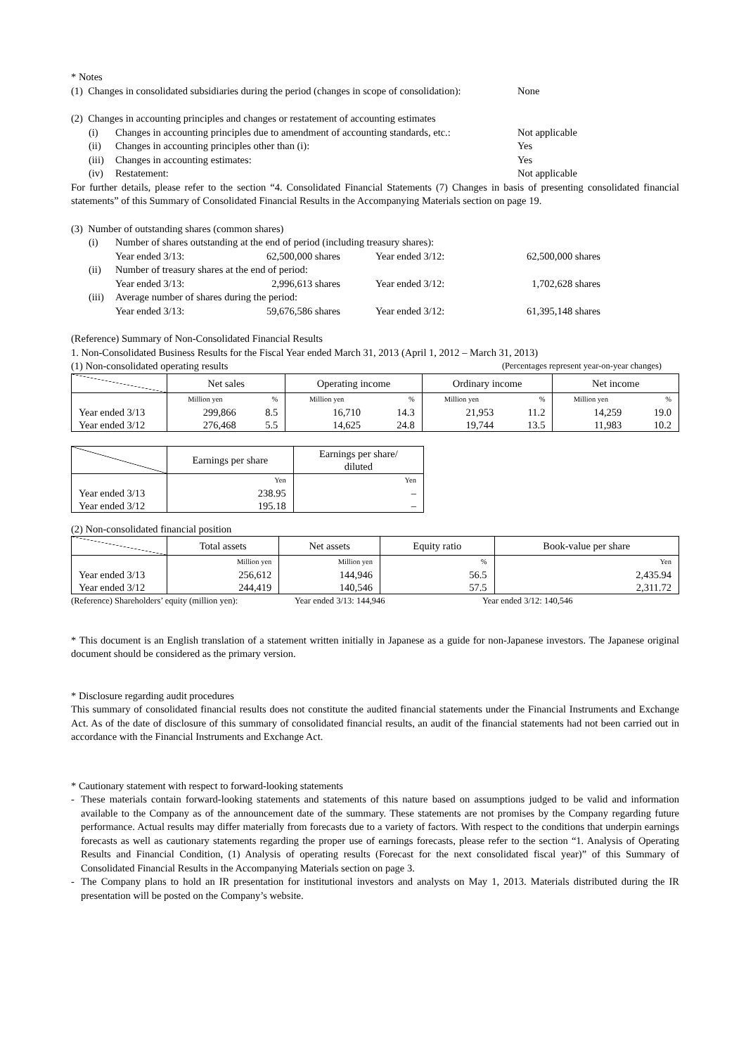* Notes
(1) Changes in consolidated subsidiaries during the period (changes in scope of consolidation): None
(2) Changes in accounting principles and changes or restatement of accounting estimates
(i) Changes in accounting principles due to amendment of accounting standards, etc.: Not applicable
(ii) Changes in accounting principles other than (i): Yes
(iii) Changes in accounting estimates: Yes
(iv) Restatement: Not applicable
For further details, please refer to the section “4. Consolidated Financial Statements (7) Changes in basis of presenting consolidated financial statements” of this Summary of Consolidated Financial Results in the Accompanying Materials section on page 19.
(3) Number of outstanding shares (common shares)
(i) Number of shares outstanding at the end of period (including treasury shares):
Year ended 3/13: 62,500,000 shares Year ended 3/12: 62,500,000 shares
(ii) Number of treasury shares at the end of period:
Year ended 3/13: 2,996,613 shares Year ended 3/12: 1,702,628 shares
(iii) Average number of shares during the period:
Year ended 3/13: 59,676,586 shares Year ended 3/12: 61,395,148 shares
(Reference) Summary of Non-Consolidated Financial Results
1. Non-Consolidated Business Results for the Fiscal Year ended March 31, 2013 (April 1, 2012 – March 31, 2013)
(1) Non-consolidated operating results (Percentages represent year-on-year changes)
| | Net sales | | Operating income | | Ordinary income | | Net income | |
| --- | --- | --- | --- | --- | --- | --- | --- | --- |
| | Million yen | % | Million yen | % | Million yen | % | Million yen | % |
| Year ended 3/13 | 299,866 | 8.5 | 16,710 | 14.3 | 21,953 | 11.2 | 14,259 | 19.0 |
| Year ended 3/12 | 276,468 | 5.5 | 14,625 | 24.8 | 19,744 | 13.5 | 11,983 | 10.2 |
| | Earnings per share | Earnings per share/ diluted |
| --- | --- | --- |
| | Yen | Yen |
| Year ended 3/13 | 238.95 | – |
| Year ended 3/12 | 195.18 | – |
(2) Non-consolidated financial position
| | Total assets | Net assets | Equity ratio | Book-value per share |
| --- | --- | --- | --- | --- |
| | Million yen | Million yen | % | Yen |
| Year ended 3/13 | 256,612 | 144,946 | 56.5 | 2,435.94 |
| Year ended 3/12 | 244,419 | 140,546 | 57.5 | 2,311.72 |
(Reference) Shareholders’ equity (million yen): Year ended 3/13: 144,946 Year ended 3/12: 140,546
* This document is an English translation of a statement written initially in Japanese as a guide for non-Japanese investors. The Japanese original document should be considered as the primary version.
* Disclosure regarding audit procedures
This summary of consolidated financial results does not constitute the audited financial statements under the Financial Instruments and Exchange Act. As of the date of disclosure of this summary of consolidated financial results, an audit of the financial statements had not been carried out in accordance with the Financial Instruments and Exchange Act.
* Cautionary statement with respect to forward-looking statements
- These materials contain forward-looking statements and statements of this nature based on assumptions judged to be valid and information available to the Company as of the announcement date of the summary. These statements are not promises by the Company regarding future performance. Actual results may differ materially from forecasts due to a variety of factors. With respect to the conditions that underpin earnings forecasts as well as cautionary statements regarding the proper use of earnings forecasts, please refer to the section “1. Analysis of Operating Results and Financial Condition, (1) Analysis of operating results (Forecast for the next consolidated fiscal year)” of this Summary of Consolidated Financial Results in the Accompanying Materials section on page 3.
- The Company plans to hold an IR presentation for institutional investors and analysts on May 1, 2013. Materials distributed during the IR presentation will be posted on the Company’s website.